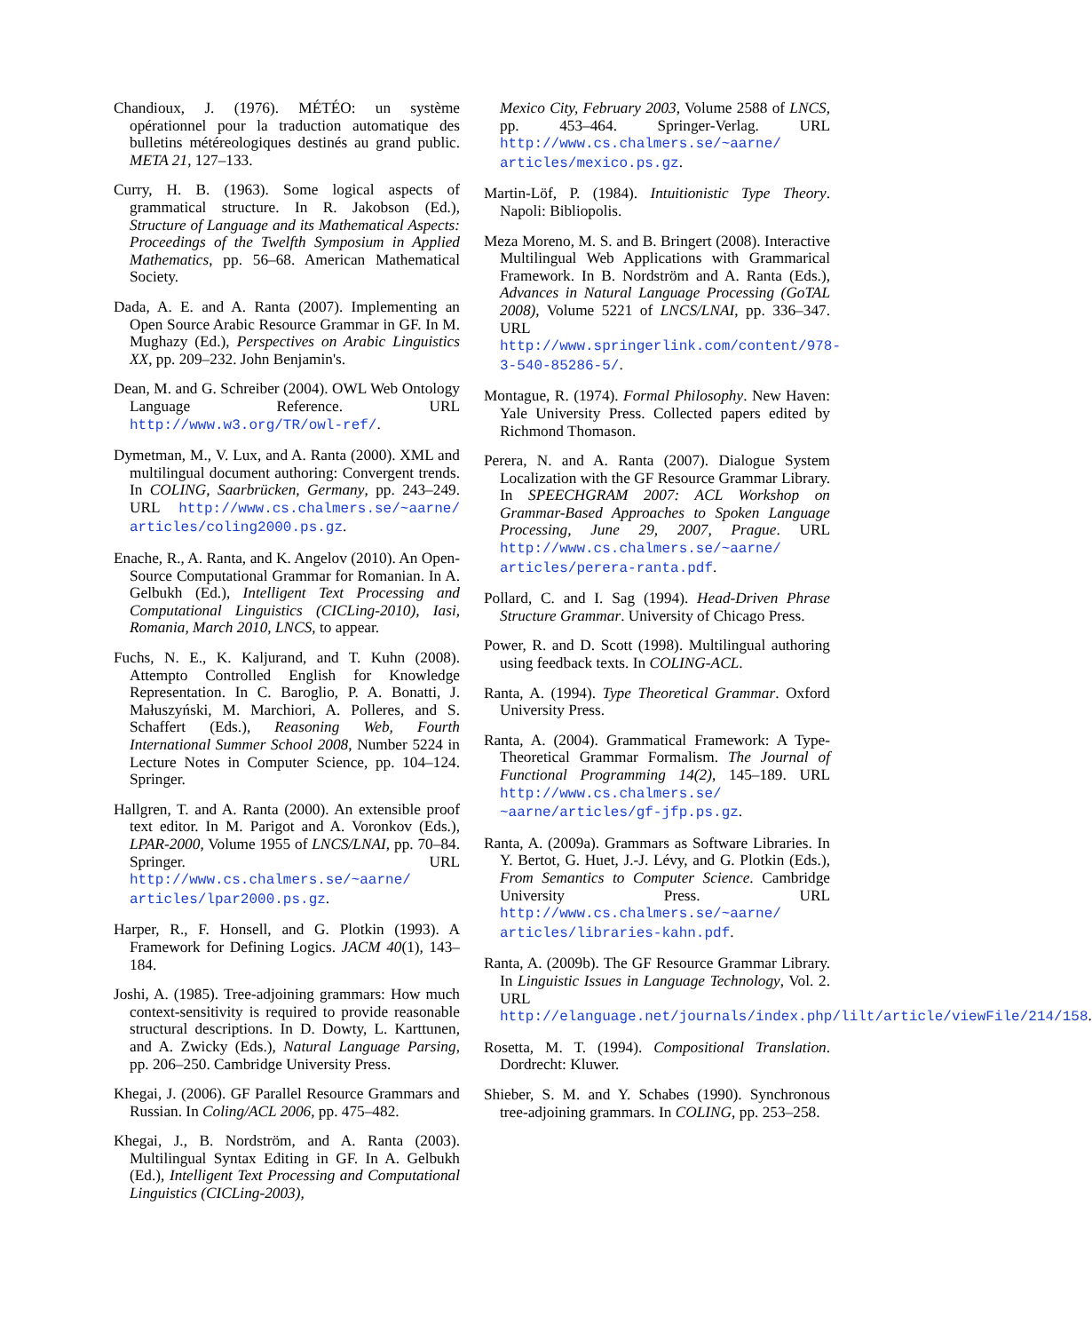Chandioux, J. (1976). MÉTÉO: un système opérationnel pour la traduction automatique des bulletins météreologiques destinés au grand public. META 21, 127–133.
Curry, H. B. (1963). Some logical aspects of grammatical structure. In R. Jakobson (Ed.), Structure of Language and its Mathematical Aspects: Proceedings of the Twelfth Symposium in Applied Mathematics, pp. 56–68. American Mathematical Society.
Dada, A. E. and A. Ranta (2007). Implementing an Open Source Arabic Resource Grammar in GF. In M. Mughazy (Ed.), Perspectives on Arabic Linguistics XX, pp. 209–232. John Benjamin's.
Dean, M. and G. Schreiber (2004). OWL Web Ontology Language Reference. URL http://www.w3.org/TR/owl-ref/.
Dymetman, M., V. Lux, and A. Ranta (2000). XML and multilingual document authoring: Convergent trends. In COLING, Saarbrücken, Germany, pp. 243–249. URL http://www.cs.chalmers.se/~aarne/ articles/coling2000.ps.gz.
Enache, R., A. Ranta, and K. Angelov (2010). An Open-Source Computational Grammar for Romanian. In A. Gelbukh (Ed.), Intelligent Text Processing and Computational Linguistics (CICLing-2010), Iasi, Romania, March 2010, LNCS, to appear.
Fuchs, N. E., K. Kaljurand, and T. Kuhn (2008). Attempto Controlled English for Knowledge Representation. In C. Baroglio, P. A. Bonatti, J. Małuszyński, M. Marchiori, A. Polleres, and S. Schaffert (Eds.), Reasoning Web, Fourth International Summer School 2008, Number 5224 in Lecture Notes in Computer Science, pp. 104–124. Springer.
Hallgren, T. and A. Ranta (2000). An extensible proof text editor. In M. Parigot and A. Voronkov (Eds.), LPAR-2000, Volume 1955 of LNCS/LNAI, pp. 70–84. Springer. URL http://www.cs.chalmers.se/~aarne/ articles/lpar2000.ps.gz.
Harper, R., F. Honsell, and G. Plotkin (1993). A Framework for Defining Logics. JACM 40(1), 143–184.
Joshi, A. (1985). Tree-adjoining grammars: How much context-sensitivity is required to provide reasonable structural descriptions. In D. Dowty, L. Karttunen, and A. Zwicky (Eds.), Natural Language Parsing, pp. 206–250. Cambridge University Press.
Khegai, J. (2006). GF Parallel Resource Grammars and Russian. In Coling/ACL 2006, pp. 475–482.
Khegai, J., B. Nordström, and A. Ranta (2003). Multilingual Syntax Editing in GF. In A. Gelbukh (Ed.), Intelligent Text Processing and Computational Linguistics (CICLing-2003),
Mexico City, February 2003, Volume 2588 of LNCS, pp. 453–464. Springer-Verlag. URL http://www.cs.chalmers.se/~aarne/ articles/mexico.ps.gz.
Martin-Löf, P. (1984). Intuitionistic Type Theory. Napoli: Bibliopolis.
Meza Moreno, M. S. and B. Bringert (2008). Interactive Multilingual Web Applications with Grammarical Framework. In B. Nordström and A. Ranta (Eds.), Advances in Natural Language Processing (GoTAL 2008), Volume 5221 of LNCS/LNAI, pp. 336–347. URL http://www.springerlink.com/content/978-3-540-85286-5/.
Montague, R. (1974). Formal Philosophy. New Haven: Yale University Press. Collected papers edited by Richmond Thomason.
Perera, N. and A. Ranta (2007). Dialogue System Localization with the GF Resource Grammar Library. In SPEECHGRAM 2007: ACL Workshop on Grammar-Based Approaches to Spoken Language Processing, June 29, 2007, Prague. URL http://www.cs.chalmers.se/~aarne/ articles/perera-ranta.pdf.
Pollard, C. and I. Sag (1994). Head-Driven Phrase Structure Grammar. University of Chicago Press.
Power, R. and D. Scott (1998). Multilingual authoring using feedback texts. In COLING-ACL.
Ranta, A. (1994). Type Theoretical Grammar. Oxford University Press.
Ranta, A. (2004). Grammatical Framework: A Type-Theoretical Grammar Formalism. The Journal of Functional Programming 14(2), 145–189. URL http://www.cs.chalmers.se/ ~aarne/articles/gf-jfp.ps.gz.
Ranta, A. (2009a). Grammars as Software Libraries. In Y. Bertot, G. Huet, J.-J. Lévy, and G. Plotkin (Eds.), From Semantics to Computer Science. Cambridge University Press. URL http://www.cs.chalmers.se/~aarne/ articles/libraries-kahn.pdf.
Ranta, A. (2009b). The GF Resource Grammar Library. In Linguistic Issues in Language Technology, Vol. 2. URL http://elanguage.net/journals/index.php/lilt/article/viewFile/214/158.
Rosetta, M. T. (1994). Compositional Translation. Dordrecht: Kluwer.
Shieber, S. M. and Y. Schabes (1990). Synchronous tree-adjoining grammars. In COLING, pp. 253–258.